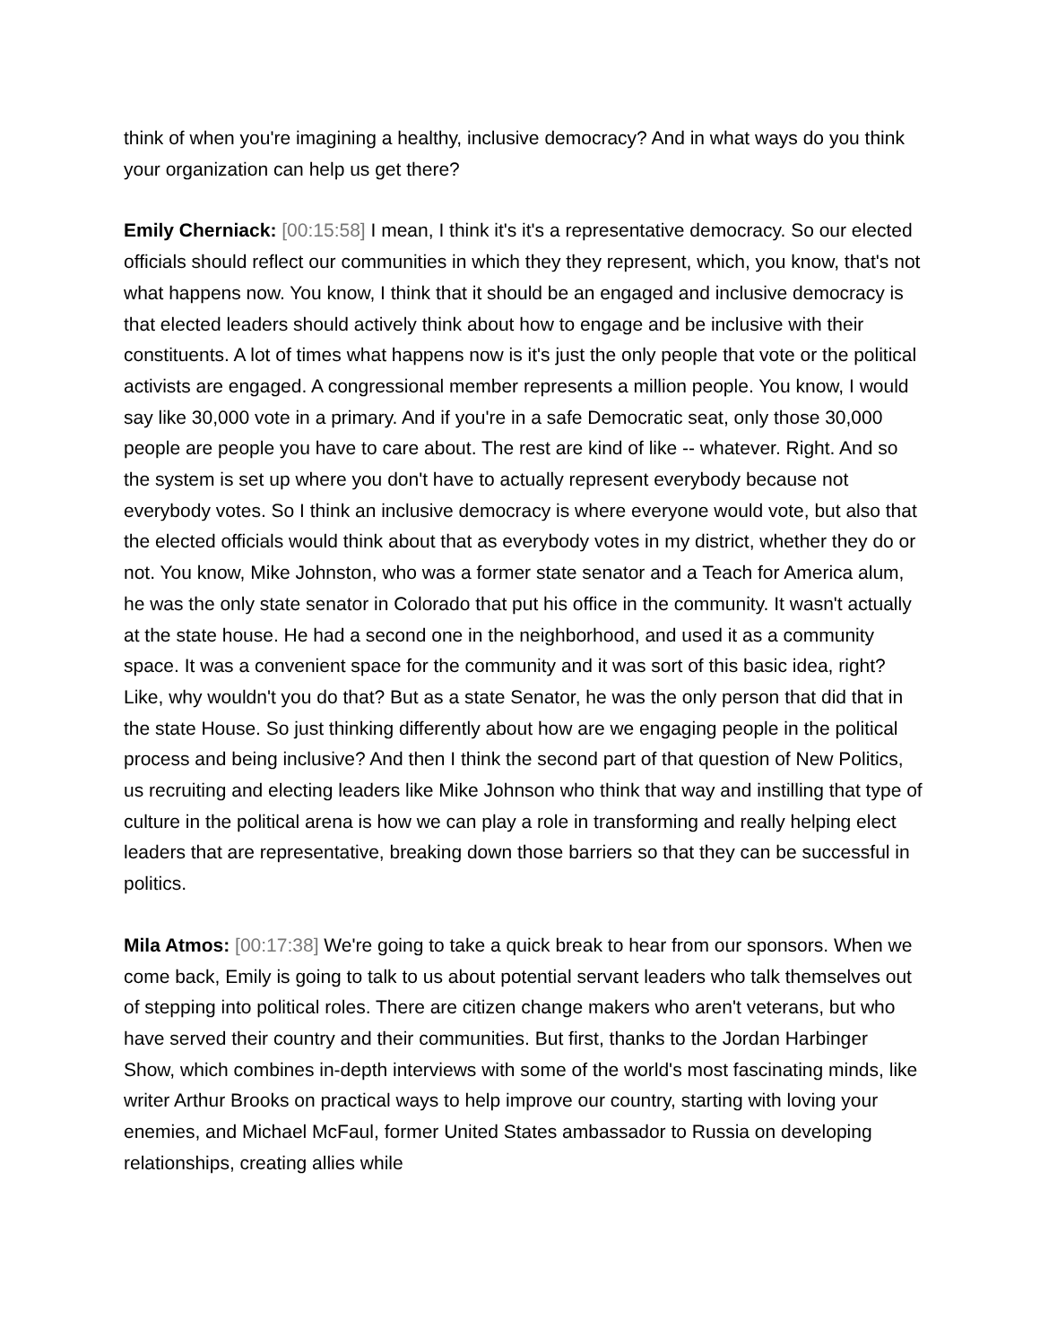think of when you're imagining a healthy, inclusive democracy? And in what ways do you think your organization can help us get there?
Emily Cherniack: [00:15:58] I mean, I think it's it's a representative democracy. So our elected officials should reflect our communities in which they they represent, which, you know, that's not what happens now. You know, I think that it should be an engaged and inclusive democracy is that elected leaders should actively think about how to engage and be inclusive with their constituents. A lot of times what happens now is it's just the only people that vote or the political activists are engaged. A congressional member represents a million people. You know, I would say like 30,000 vote in a primary. And if you're in a safe Democratic seat, only those 30,000 people are people you have to care about. The rest are kind of like -- whatever. Right. And so the system is set up where you don't have to actually represent everybody because not everybody votes. So I think an inclusive democracy is where everyone would vote, but also that the elected officials would think about that as everybody votes in my district, whether they do or not. You know, Mike Johnston, who was a former state senator and a Teach for America alum, he was the only state senator in Colorado that put his office in the community. It wasn't actually at the state house. He had a second one in the neighborhood, and used it as a community space. It was a convenient space for the community and it was sort of this basic idea, right? Like, why wouldn't you do that? But as a state Senator, he was the only person that did that in the state House. So just thinking differently about how are we engaging people in the political process and being inclusive? And then I think the second part of that question of New Politics, us recruiting and electing leaders like Mike Johnson who think that way and instilling that type of culture in the political arena is how we can play a role in transforming and really helping elect leaders that are representative, breaking down those barriers so that they can be successful in politics.
Mila Atmos: [00:17:38] We're going to take a quick break to hear from our sponsors. When we come back, Emily is going to talk to us about potential servant leaders who talk themselves out of stepping into political roles. There are citizen change makers who aren't veterans, but who have served their country and their communities. But first, thanks to the Jordan Harbinger Show, which combines in-depth interviews with some of the world's most fascinating minds, like writer Arthur Brooks on practical ways to help improve our country, starting with loving your enemies, and Michael McFaul, former United States ambassador to Russia on developing relationships, creating allies while